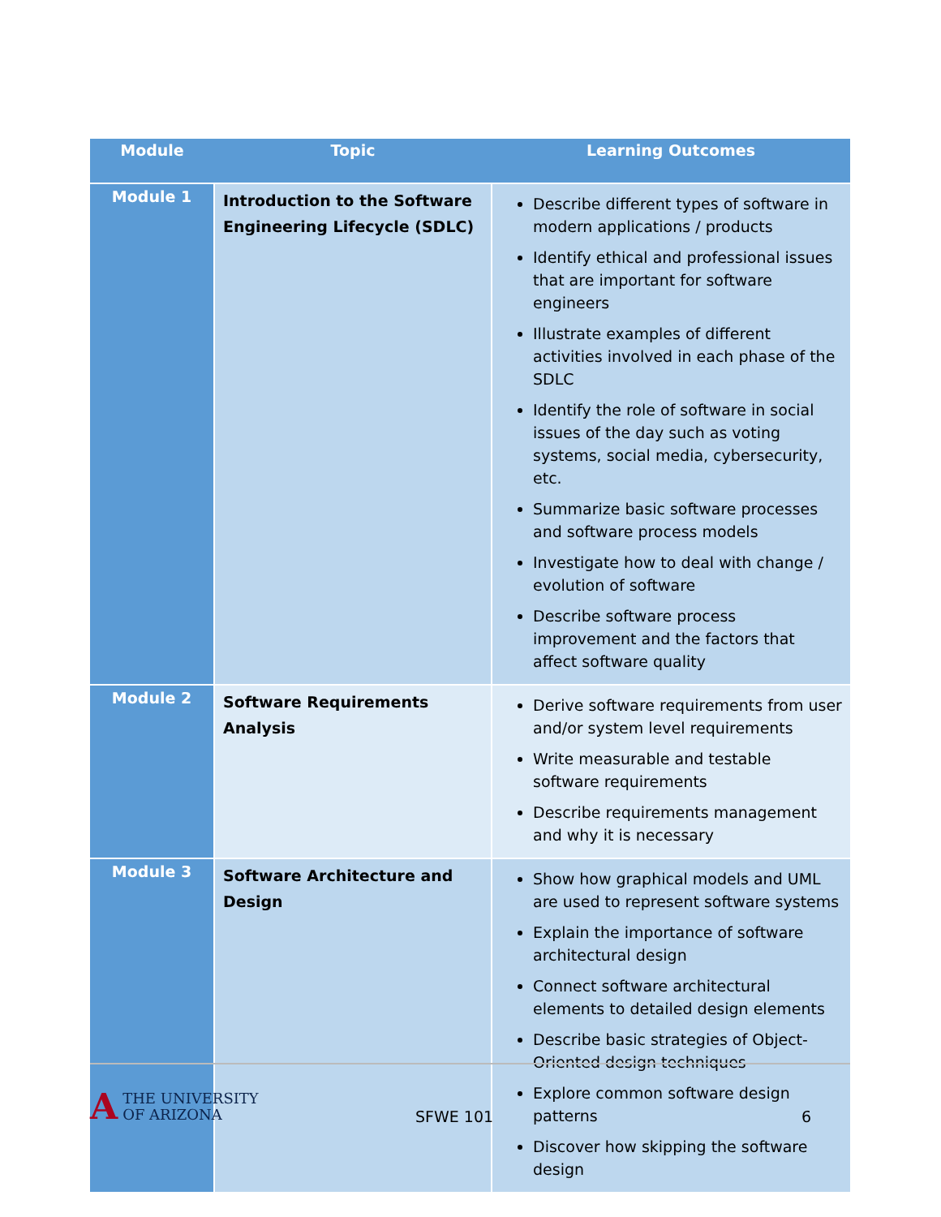| Module | Topic | Learning Outcomes |
| --- | --- | --- |
| Module 1 | Introduction to the Software Engineering Lifecycle (SDLC) | Describe different types of software in modern applications / products Identify ethical and professional issues that are important for software engineers Illustrate examples of different activities involved in each phase of the SDLC Identify the role of software in social issues of the day such as voting systems, social media, cybersecurity, etc. Summarize basic software processes and software process models Investigate how to deal with change / evolution of software Describe software process improvement and the factors that affect software quality |
| Module 2 | Software Requirements Analysis | Derive software requirements from user and/or system level requirements Write measurable and testable software requirements Describe requirements management and why it is necessary |
| Module 3 | Software Architecture and Design | Show how graphical models and UML are used to represent software systems Explain the importance of software architectural design Connect software architectural elements to detailed design elements Describe basic strategies of Object-Oriented design techniques Explore common software design patterns Discover how skipping the software design |
A THE UNIVERSITY
OF ARIZONA
SFWE 101 6